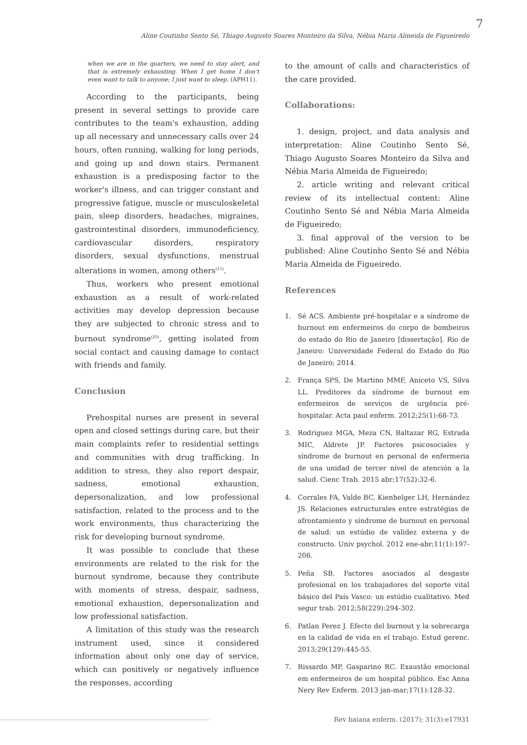7
Aline Coutinho Sento Sé, Thiago Augusto Soares Monteiro da Silva, Nébia Maria Almeida de Figueiredo
when we are in the quarters, we need to stay alert, and that is extremely exhausting. When I get home I don't even want to talk to anyone; I just want to sleep. (APH11).
According to the participants, being present in several settings to provide care contributes to the team's exhaustion, adding up all necessary and unnecessary calls over 24 hours, often running, walking for long periods, and going up and down stairs. Permanent exhaustion is a predisposing factor to the worker's illness, and can trigger constant and progressive fatigue, muscle or musculoskeletal pain, sleep disorders, headaches, migraines, gastrointestinal disorders, immunodeficiency, cardiovascular disorders, respiratory disorders, sexual dysfunctions, menstrual alterations in women, among others<sup>(15)</sup>.
Thus, workers who present emotional exhaustion as a result of work-related activities may develop depression because they are subjected to chronic stress and to burnout syndrome<sup>(20)</sup>, getting isolated from social contact and causing damage to contact with friends and family.
Conclusion
Prehospital nurses are present in several open and closed settings during care, but their main complaints refer to residential settings and communities with drug trafficking. In addition to stress, they also report despair, sadness, emotional exhaustion, depersonalization, and low professional satisfaction, related to the process and to the work environments, thus characterizing the risk for developing burnout syndrome.
It was possible to conclude that these environments are related to the risk for the burnout syndrome, because they contribute with moments of stress, despair, sadness, emotional exhaustion, depersonalization and low professional satisfaction.
A limitation of this study was the research instrument used, since it considered information about only one day of service, which can positively or negatively influence the responses, according
to the amount of calls and characteristics of the care provided.
Collaborations:
1. design, project, and data analysis and interpretation: Aline Coutinho Sento Sé, Thiago Augusto Soares Monteiro da Silva and Nébia Maria Almeida de Figueiredo;
2. article writing and relevant critical review of its intellectual content: Aline Coutinho Sento Sé and Nébia Maria Almeida de Figueiredo;
3. final approval of the version to be published: Aline Coutinho Sento Sé and Nébia Maria Almeida de Figueiredo.
References
1. Sé ACS. Ambiente pré-hospitalar e a síndrome de burnout em enfermeiros do corpo de bombeiros do estado do Rio de Janeiro [dissertação]. Rio de Janeiro: Universidade Federal do Estado do Rio de Janeiro; 2014.
2. França SPS, De Martino MMF, Aniceto VS, Silva LL. Preditores da síndrome de burnout em enfermeiros de serviços de urgência pré-hospitalar. Acta paul enferm. 2012;25(1):68-73.
3. Rodriguez MGA, Meza CN, Baltazar RG, Estrada MIC, Aldrete JP. Factores psicosociales y síndrome de burnout en personal de enfermeria de una unidad de tercer nível de atención a la salud. Cienc Trab. 2015 abr;17(52):32-6.
4. Corrales FA, Valde BC, Kienhelger LH, Hernández JS. Relaciones estructurales entre estratégias de afrontamiento y síndrome de burnout en personal de salud: un estúdio de validez externa y de constructo. Univ psychol. 2012 ene-abr;11(1):197-206.
5. Peña SB. Factores asociados al desgaste profesional en los trabajadores del soporte vital básico del País Vasco: un estúdio cualitativo. Med segur trab. 2012;58(229):294-302.
6. Patlan Perez J. Efecto del burnout y la sobrecarga en la calidad de vida en el trabajo. Estud gerenc. 2013;29(129):445-55.
7. Rissardo MP, Gasparino RC. Exaustão emocional em enfermeiros de um hospital público. Esc Anna Nery Rev Enferm. 2013 jan-mar;17(1):128-32.
Rev baiana enferm. (2017); 31(3):e17931